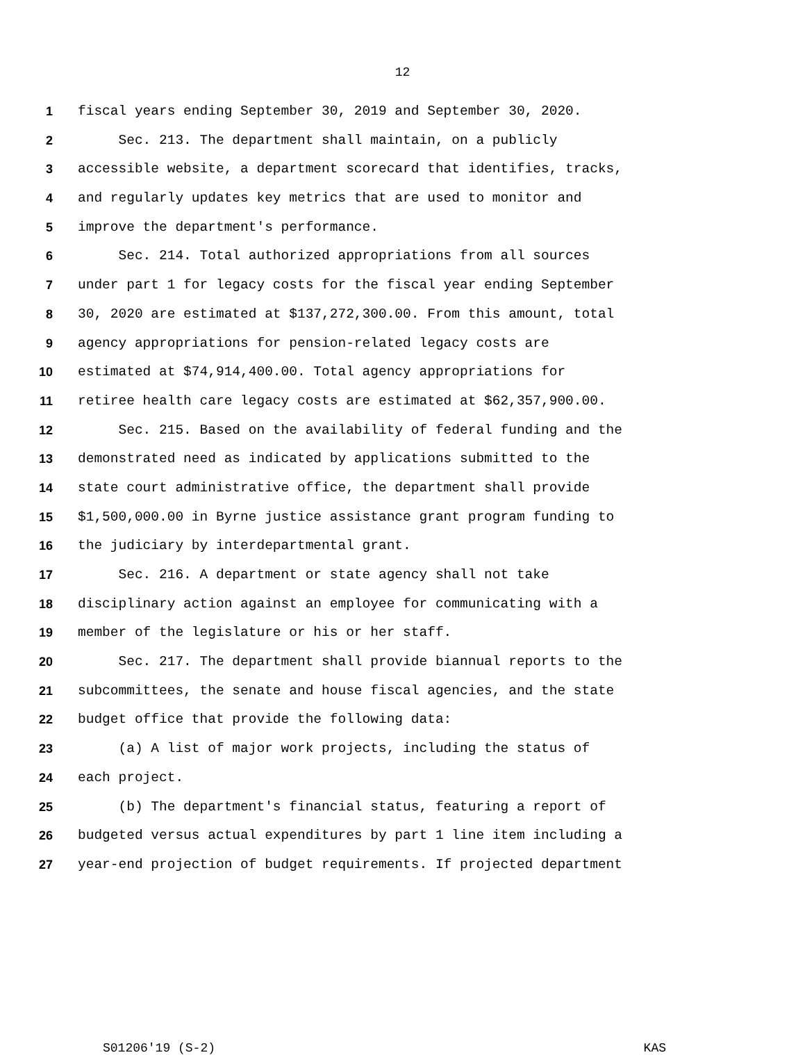12
1 fiscal years ending September 30, 2019 and September 30, 2020.
2 Sec. 213. The department shall maintain, on a publicly
3 accessible website, a department scorecard that identifies, tracks,
4 and regularly updates key metrics that are used to monitor and
5 improve the department's performance.
6 Sec. 214. Total authorized appropriations from all sources
7 under part 1 for legacy costs for the fiscal year ending September
8 30, 2020 are estimated at $137,272,300.00. From this amount, total
9 agency appropriations for pension-related legacy costs are
10 estimated at $74,914,400.00. Total agency appropriations for
11 retiree health care legacy costs are estimated at $62,357,900.00.
12 Sec. 215. Based on the availability of federal funding and the
13 demonstrated need as indicated by applications submitted to the
14 state court administrative office, the department shall provide
15 $1,500,000.00 in Byrne justice assistance grant program funding to
16 the judiciary by interdepartmental grant.
17 Sec. 216. A department or state agency shall not take
18 disciplinary action against an employee for communicating with a
19 member of the legislature or his or her staff.
20 Sec. 217. The department shall provide biannual reports to the
21 subcommittees, the senate and house fiscal agencies, and the state
22 budget office that provide the following data:
23 (a) A list of major work projects, including the status of
24 each project.
25 (b) The department's financial status, featuring a report of
26 budgeted versus actual expenditures by part 1 line item including a
27 year-end projection of budget requirements. If projected department
S01206'19 (S-2) KAS